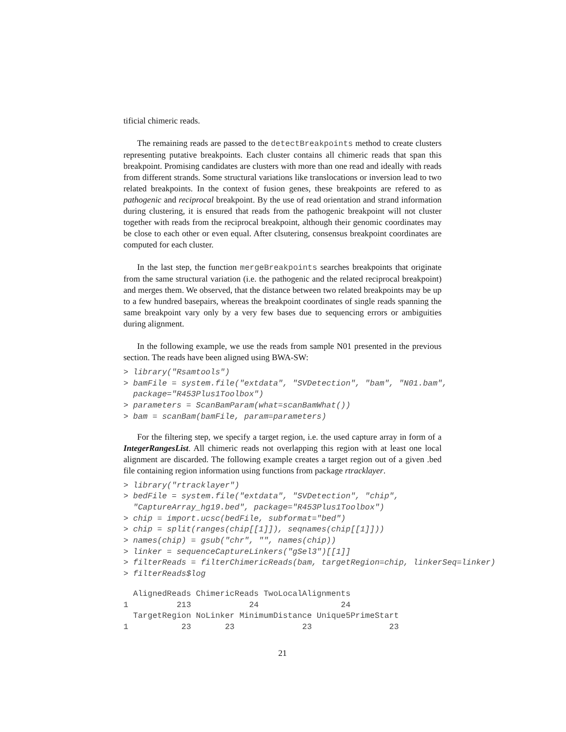tificial chimeric reads.
The remaining reads are passed to the detectBreakpoints method to create clusters representing putative breakpoints. Each cluster contains all chimeric reads that span this breakpoint. Promising candidates are clusters with more than one read and ideally with reads from different strands. Some structural variations like translocations or inversion lead to two related breakpoints. In the context of fusion genes, these breakpoints are refered to as pathogenic and reciprocal breakpoint. By the use of read orientation and strand information during clustering, it is ensured that reads from the pathogenic breakpoint will not cluster together with reads from the reciprocal breakpoint, although their genomic coordinates may be close to each other or even equal. After clsutering, consensus breakpoint coordinates are computed for each cluster.
In the last step, the function mergeBreakpoints searches breakpoints that originate from the same structural variation (i.e. the pathogenic and the related reciprocal breakpoint) and merges them. We observed, that the distance between two related breakpoints may be up to a few hundred basepairs, whereas the breakpoint coordinates of single reads spanning the same breakpoint vary only by a very few bases due to sequencing errors or ambiguities during alignment.
In the following example, we use the reads from sample N01 presented in the previous section. The reads have been aligned using BWA-SW:
> library("Rsamtools")
> bamFile = system.file("extdata", "SVDetection", "bam", "N01.bam",
  package="R453Plus1Toolbox")
> parameters = ScanBamParam(what=scanBamWhat())
> bam = scanBam(bamFile, param=parameters)
For the filtering step, we specify a target region, i.e. the used capture array in form of a IntegerRangesList. All chimeric reads not overlapping this region with at least one local alignment are discarded. The following example creates a target region out of a given .bed file containing region information using functions from package rtracklayer.
> library("rtracklayer")
> bedFile = system.file("extdata", "SVDetection", "chip",
  "CaptureArray_hg19.bed", package="R453Plus1Toolbox")
> chip = import.ucsc(bedFile, subformat="bed")
> chip = split(ranges(chip[[1]]), seqnames(chip[[1]]))
> names(chip) = gsub("chr", "", names(chip))
> linker = sequenceCaptureLinkers("gSel3")[[1]]
> filterReads = filterChimericReads(bam, targetRegion=chip, linkerSeq=linker)
> filterReads$log
  AlignedReads ChimericReads TwoLocalAlignments
1          213            24                 24
  TargetRegion NoLinker MinimumDistance Unique5PrimeStart
1           23       23              23                23
21